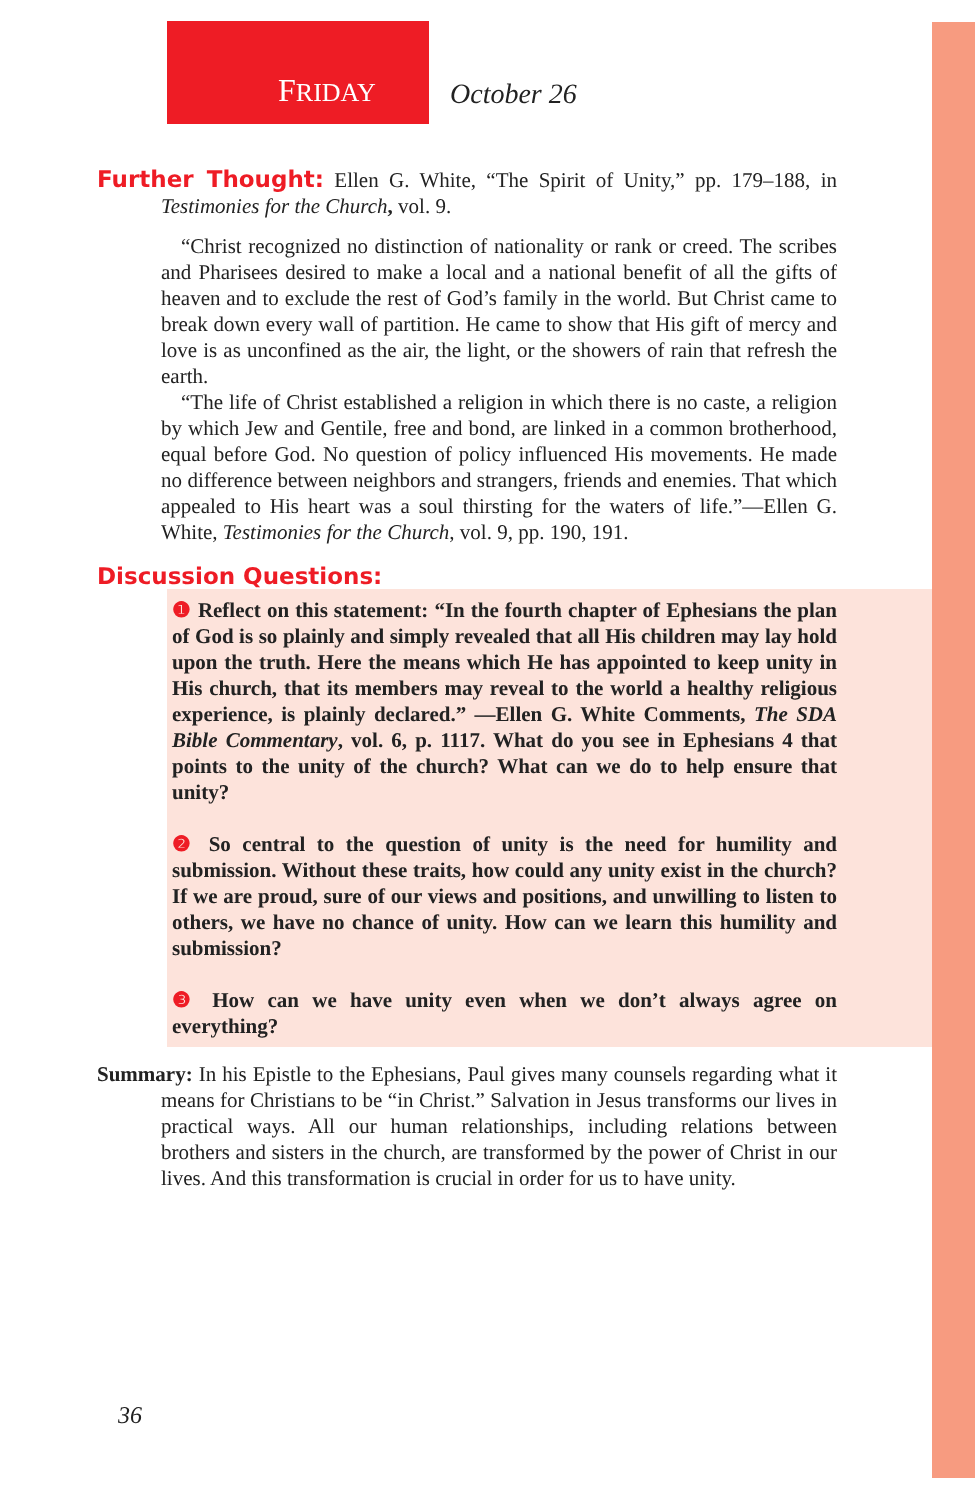FRIDAY October 26
Further Thought: Ellen G. White, “The Spirit of Unity,” pp. 179–188, in Testimonies for the Church, vol. 9.
“Christ recognized no distinction of nationality or rank or creed. The scribes and Pharisees desired to make a local and a national benefit of all the gifts of heaven and to exclude the rest of God’s family in the world. But Christ came to break down every wall of partition. He came to show that His gift of mercy and love is as unconfined as the air, the light, or the showers of rain that refresh the earth.
“The life of Christ established a religion in which there is no caste, a religion by which Jew and Gentile, free and bond, are linked in a common brotherhood, equal before God. No question of policy influenced His movements. He made no difference between neighbors and strangers, friends and enemies. That which appealed to His heart was a soul thirsting for the waters of life.”—Ellen G. White, Testimonies for the Church, vol. 9, pp. 190, 191.
Discussion Questions:
❶ Reflect on this statement: “In the fourth chapter of Ephesians the plan of God is so plainly and simply revealed that all His children may lay hold upon the truth. Here the means which He has appointed to keep unity in His church, that its members may reveal to the world a healthy religious experience, is plainly declared.” —Ellen G. White Comments, The SDA Bible Commentary, vol. 6, p. 1117. What do you see in Ephesians 4 that points to the unity of the church? What can we do to help ensure that unity?
❷ So central to the question of unity is the need for humility and submission. Without these traits, how could any unity exist in the church? If we are proud, sure of our views and positions, and unwilling to listen to others, we have no chance of unity. How can we learn this humility and submission?
❸ How can we have unity even when we don’t always agree on everything?
Summary: In his Epistle to the Ephesians, Paul gives many counsels regarding what it means for Christians to be “in Christ.” Salvation in Jesus transforms our lives in practical ways. All our human relationships, including relations between brothers and sisters in the church, are transformed by the power of Christ in our lives. And this transformation is crucial in order for us to have unity.
36